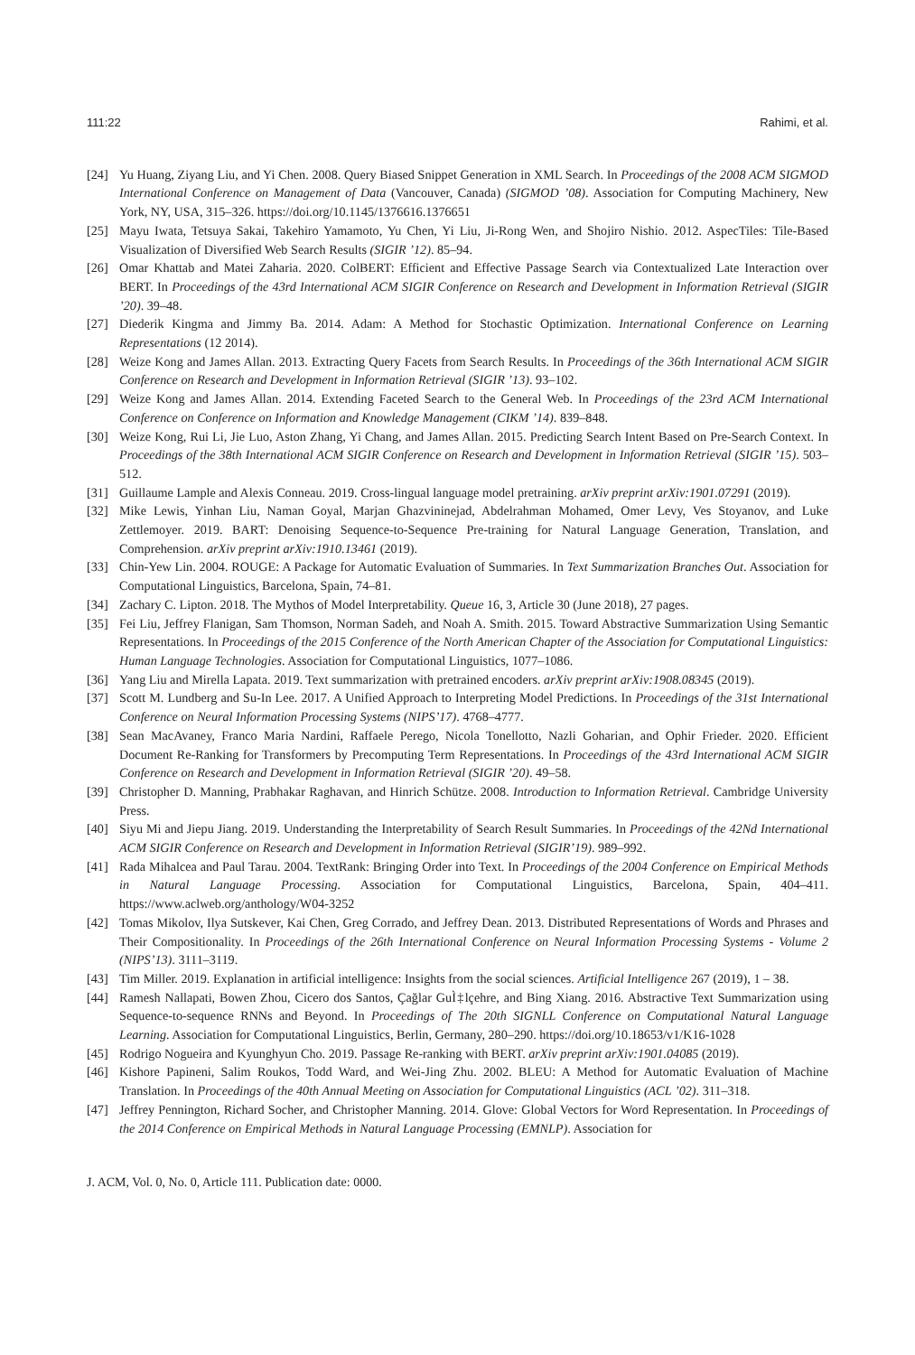111:22 Rahimi, et al.
[24] Yu Huang, Ziyang Liu, and Yi Chen. 2008. Query Biased Snippet Generation in XML Search. In Proceedings of the 2008 ACM SIGMOD International Conference on Management of Data (Vancouver, Canada) (SIGMOD ’08). Association for Computing Machinery, New York, NY, USA, 315–326. https://doi.org/10.1145/1376616.1376651
[25] Mayu Iwata, Tetsuya Sakai, Takehiro Yamamoto, Yu Chen, Yi Liu, Ji-Rong Wen, and Shojiro Nishio. 2012. AspecTiles: Tile-Based Visualization of Diversified Web Search Results (SIGIR ’12). 85–94.
[26] Omar Khattab and Matei Zaharia. 2020. ColBERT: Efficient and Effective Passage Search via Contextualized Late Interaction over BERT. In Proceedings of the 43rd International ACM SIGIR Conference on Research and Development in Information Retrieval (SIGIR ’20). 39–48.
[27] Diederik Kingma and Jimmy Ba. 2014. Adam: A Method for Stochastic Optimization. International Conference on Learning Representations (12 2014).
[28] Weize Kong and James Allan. 2013. Extracting Query Facets from Search Results. In Proceedings of the 36th International ACM SIGIR Conference on Research and Development in Information Retrieval (SIGIR ’13). 93–102.
[29] Weize Kong and James Allan. 2014. Extending Faceted Search to the General Web. In Proceedings of the 23rd ACM International Conference on Conference on Information and Knowledge Management (CIKM ’14). 839–848.
[30] Weize Kong, Rui Li, Jie Luo, Aston Zhang, Yi Chang, and James Allan. 2015. Predicting Search Intent Based on Pre-Search Context. In Proceedings of the 38th International ACM SIGIR Conference on Research and Development in Information Retrieval (SIGIR ’15). 503–512.
[31] Guillaume Lample and Alexis Conneau. 2019. Cross-lingual language model pretraining. arXiv preprint arXiv:1901.07291 (2019).
[32] Mike Lewis, Yinhan Liu, Naman Goyal, Marjan Ghazvininejad, Abdelrahman Mohamed, Omer Levy, Ves Stoyanov, and Luke Zettlemoyer. 2019. BART: Denoising Sequence-to-Sequence Pre-training for Natural Language Generation, Translation, and Comprehension. arXiv preprint arXiv:1910.13461 (2019).
[33] Chin-Yew Lin. 2004. ROUGE: A Package for Automatic Evaluation of Summaries. In Text Summarization Branches Out. Association for Computational Linguistics, Barcelona, Spain, 74–81.
[34] Zachary C. Lipton. 2018. The Mythos of Model Interpretability. Queue 16, 3, Article 30 (June 2018), 27 pages.
[35] Fei Liu, Jeffrey Flanigan, Sam Thomson, Norman Sadeh, and Noah A. Smith. 2015. Toward Abstractive Summarization Using Semantic Representations. In Proceedings of the 2015 Conference of the North American Chapter of the Association for Computational Linguistics: Human Language Technologies. Association for Computational Linguistics, 1077–1086.
[36] Yang Liu and Mirella Lapata. 2019. Text summarization with pretrained encoders. arXiv preprint arXiv:1908.08345 (2019).
[37] Scott M. Lundberg and Su-In Lee. 2017. A Unified Approach to Interpreting Model Predictions. In Proceedings of the 31st International Conference on Neural Information Processing Systems (NIPS’17). 4768–4777.
[38] Sean MacAvaney, Franco Maria Nardini, Raffaele Perego, Nicola Tonellotto, Nazli Goharian, and Ophir Frieder. 2020. Efficient Document Re-Ranking for Transformers by Precomputing Term Representations. In Proceedings of the 43rd International ACM SIGIR Conference on Research and Development in Information Retrieval (SIGIR ’20). 49–58.
[39] Christopher D. Manning, Prabhakar Raghavan, and Hinrich Schütze. 2008. Introduction to Information Retrieval. Cambridge University Press.
[40] Siyu Mi and Jiepu Jiang. 2019. Understanding the Interpretability of Search Result Summaries. In Proceedings of the 42Nd International ACM SIGIR Conference on Research and Development in Information Retrieval (SIGIR’19). 989–992.
[41] Rada Mihalcea and Paul Tarau. 2004. TextRank: Bringing Order into Text. In Proceedings of the 2004 Conference on Empirical Methods in Natural Language Processing. Association for Computational Linguistics, Barcelona, Spain, 404–411. https://www.aclweb.org/anthology/W04-3252
[42] Tomas Mikolov, Ilya Sutskever, Kai Chen, Greg Corrado, and Jeffrey Dean. 2013. Distributed Representations of Words and Phrases and Their Compositionality. In Proceedings of the 26th International Conference on Neural Information Processing Systems - Volume 2 (NIPS’13). 3111–3119.
[43] Tim Miller. 2019. Explanation in artificial intelligence: Insights from the social sciences. Artificial Intelligence 267 (2019), 1 – 38.
[44] Ramesh Nallapati, Bowen Zhou, Cicero dos Santos, Çağlar GuÌ‡lçehre, and Bing Xiang. 2016. Abstractive Text Summarization using Sequence-to-sequence RNNs and Beyond. In Proceedings of The 20th SIGNLL Conference on Computational Natural Language Learning. Association for Computational Linguistics, Berlin, Germany, 280–290. https://doi.org/10.18653/v1/K16-1028
[45] Rodrigo Nogueira and Kyunghyun Cho. 2019. Passage Re-ranking with BERT. arXiv preprint arXiv:1901.04085 (2019).
[46] Kishore Papineni, Salim Roukos, Todd Ward, and Wei-Jing Zhu. 2002. BLEU: A Method for Automatic Evaluation of Machine Translation. In Proceedings of the 40th Annual Meeting on Association for Computational Linguistics (ACL ’02). 311–318.
[47] Jeffrey Pennington, Richard Socher, and Christopher Manning. 2014. Glove: Global Vectors for Word Representation. In Proceedings of the 2014 Conference on Empirical Methods in Natural Language Processing (EMNLP). Association for
J. ACM, Vol. 0, No. 0, Article 111. Publication date: 0000.